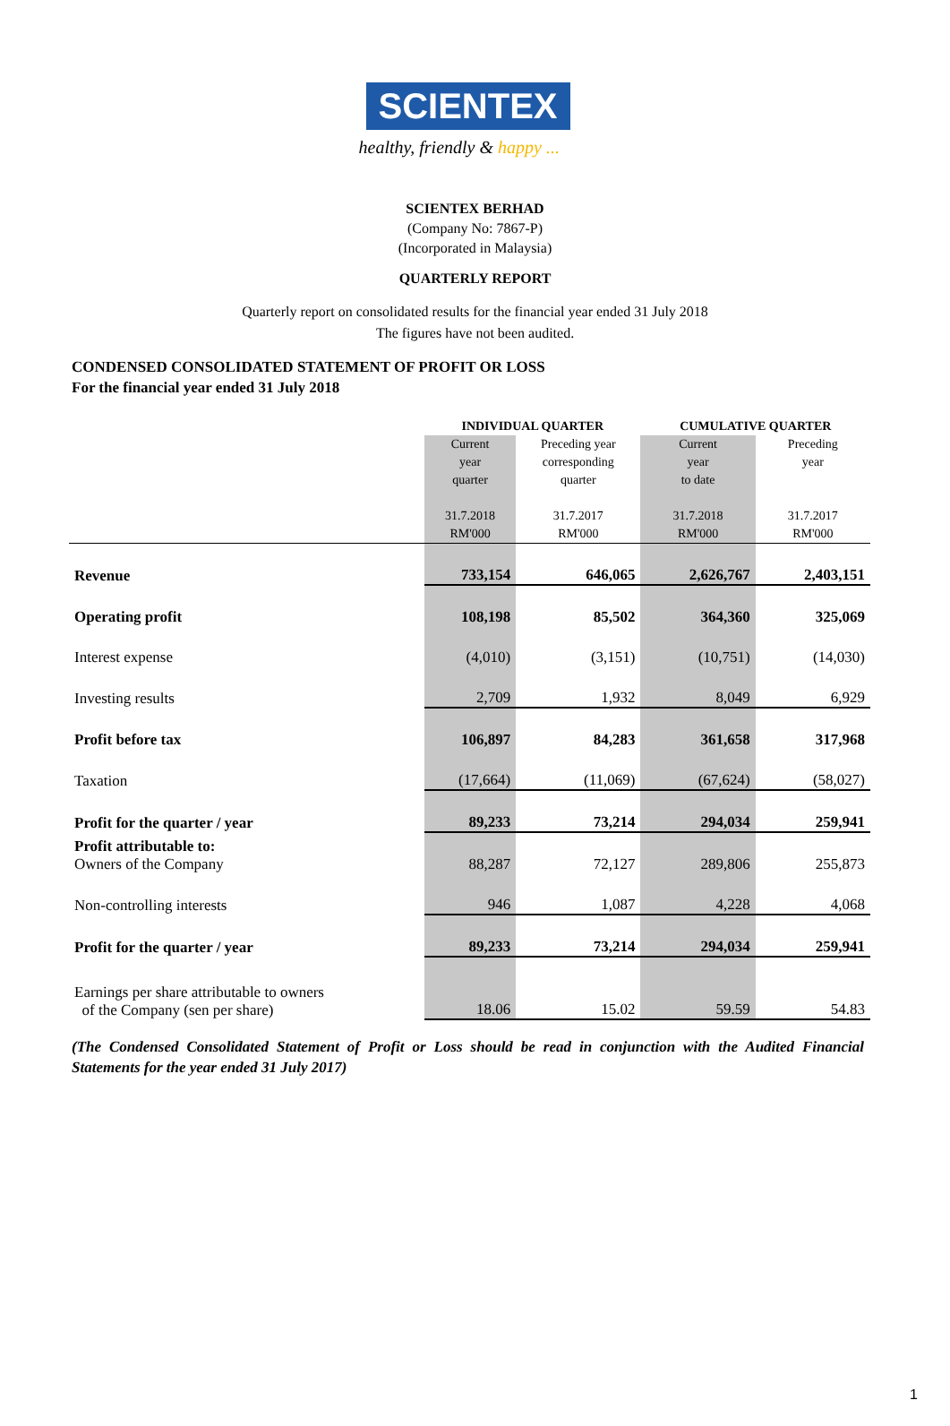SCIENTEX
healthy, friendly & happy ...
SCIENTEX BERHAD
(Company No: 7867-P)
(Incorporated in Malaysia)
QUARTERLY REPORT
Quarterly report on consolidated results for the financial year ended 31 July 2018
The figures have not been audited.
CONDENSED CONSOLIDATED STATEMENT OF PROFIT OR LOSS
For the financial year ended 31 July 2018
| | INDIVIDUAL QUARTER | | CUMULATIVE QUARTER | |
| | Current year quarter 31.7.2018 RM'000 | Preceding year corresponding quarter 31.7.2017 RM'000 | Current year to date 31.7.2018 RM'000 | Preceding year 31.7.2017 RM'000 |
| Revenue | 733,154 | 646,065 | 2,626,767 | 2,403,151 |
| Operating profit | 108,198 | 85,502 | 364,360 | 325,069 |
| Interest expense | (4,010) | (3,151) | (10,751) | (14,030) |
| Investing results | 2,709 | 1,932 | 8,049 | 6,929 |
| Profit before tax | 106,897 | 84,283 | 361,658 | 317,968 |
| Taxation | (17,664) | (11,069) | (67,624) | (58,027) |
| Profit for the quarter / year | 89,233 | 73,214 | 294,034 | 259,941 |
| Profit attributable to: Owners of the Company | 88,287 | 72,127 | 289,806 | 255,873 |
| Non-controlling interests | 946 | 1,087 | 4,228 | 4,068 |
| Profit for the quarter / year | 89,233 | 73,214 | 294,034 | 259,941 |
| Earnings per share attributable to owners of the Company (sen per share) | 18.06 | 15.02 | 59.59 | 54.83 |
(The Condensed Consolidated Statement of Profit or Loss should be read in conjunction with the Audited Financial Statements for the year ended 31 July 2017)
1